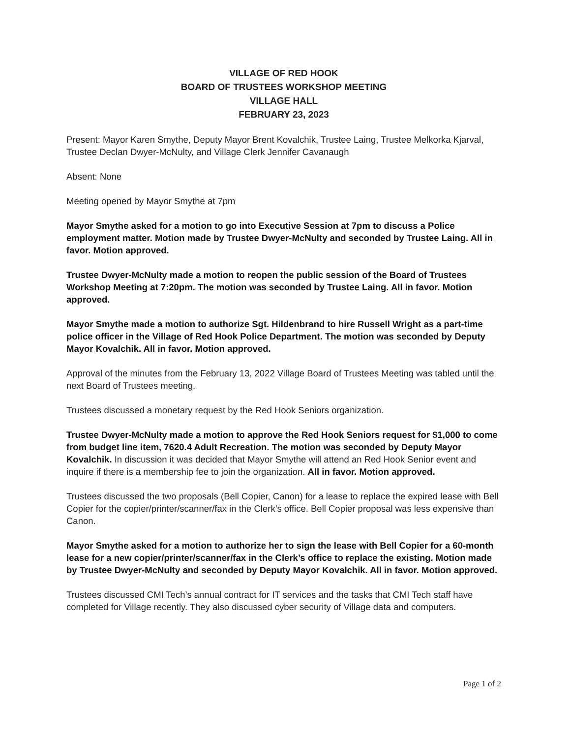VILLAGE OF RED HOOK
BOARD OF TRUSTEES WORKSHOP MEETING
VILLAGE HALL
FEBRUARY 23, 2023
Present: Mayor Karen Smythe, Deputy Mayor Brent Kovalchik, Trustee Laing, Trustee Melkorka Kjarval, Trustee Declan Dwyer-McNulty, and Village Clerk Jennifer Cavanaugh
Absent: None
Meeting opened by Mayor Smythe at 7pm
Mayor Smythe asked for a motion to go into Executive Session at 7pm to discuss a Police employment matter. Motion made by Trustee Dwyer-McNulty and seconded by Trustee Laing. All in favor. Motion approved.
Trustee Dwyer-McNulty made a motion to reopen the public session of the Board of Trustees Workshop Meeting at 7:20pm. The motion was seconded by Trustee Laing. All in favor. Motion approved.
Mayor Smythe made a motion to authorize Sgt. Hildenbrand to hire Russell Wright as a part-time police officer in the Village of Red Hook Police Department. The motion was seconded by Deputy Mayor Kovalchik. All in favor. Motion approved.
Approval of the minutes from the February 13, 2022 Village Board of Trustees Meeting was tabled until the next Board of Trustees meeting.
Trustees discussed a monetary request by the Red Hook Seniors organization.
Trustee Dwyer-McNulty made a motion to approve the Red Hook Seniors request for $1,000 to come from budget line item, 7620.4 Adult Recreation. The motion was seconded by Deputy Mayor Kovalchik. In discussion it was decided that Mayor Smythe will attend an Red Hook Senior event and inquire if there is a membership fee to join the organization. All in favor. Motion approved.
Trustees discussed the two proposals (Bell Copier, Canon) for a lease to replace the expired lease with Bell Copier for the copier/printer/scanner/fax in the Clerk’s office. Bell Copier proposal was less expensive than Canon.
Mayor Smythe asked for a motion to authorize her to sign the lease with Bell Copier for a 60-month lease for a new copier/printer/scanner/fax in the Clerk’s office to replace the existing. Motion made by Trustee Dwyer-McNulty and seconded by Deputy Mayor Kovalchik. All in favor. Motion approved.
Trustees discussed CMI Tech’s annual contract for IT services and the tasks that CMI Tech staff have completed for Village recently. They also discussed cyber security of Village data and computers.
Page 1 of 2